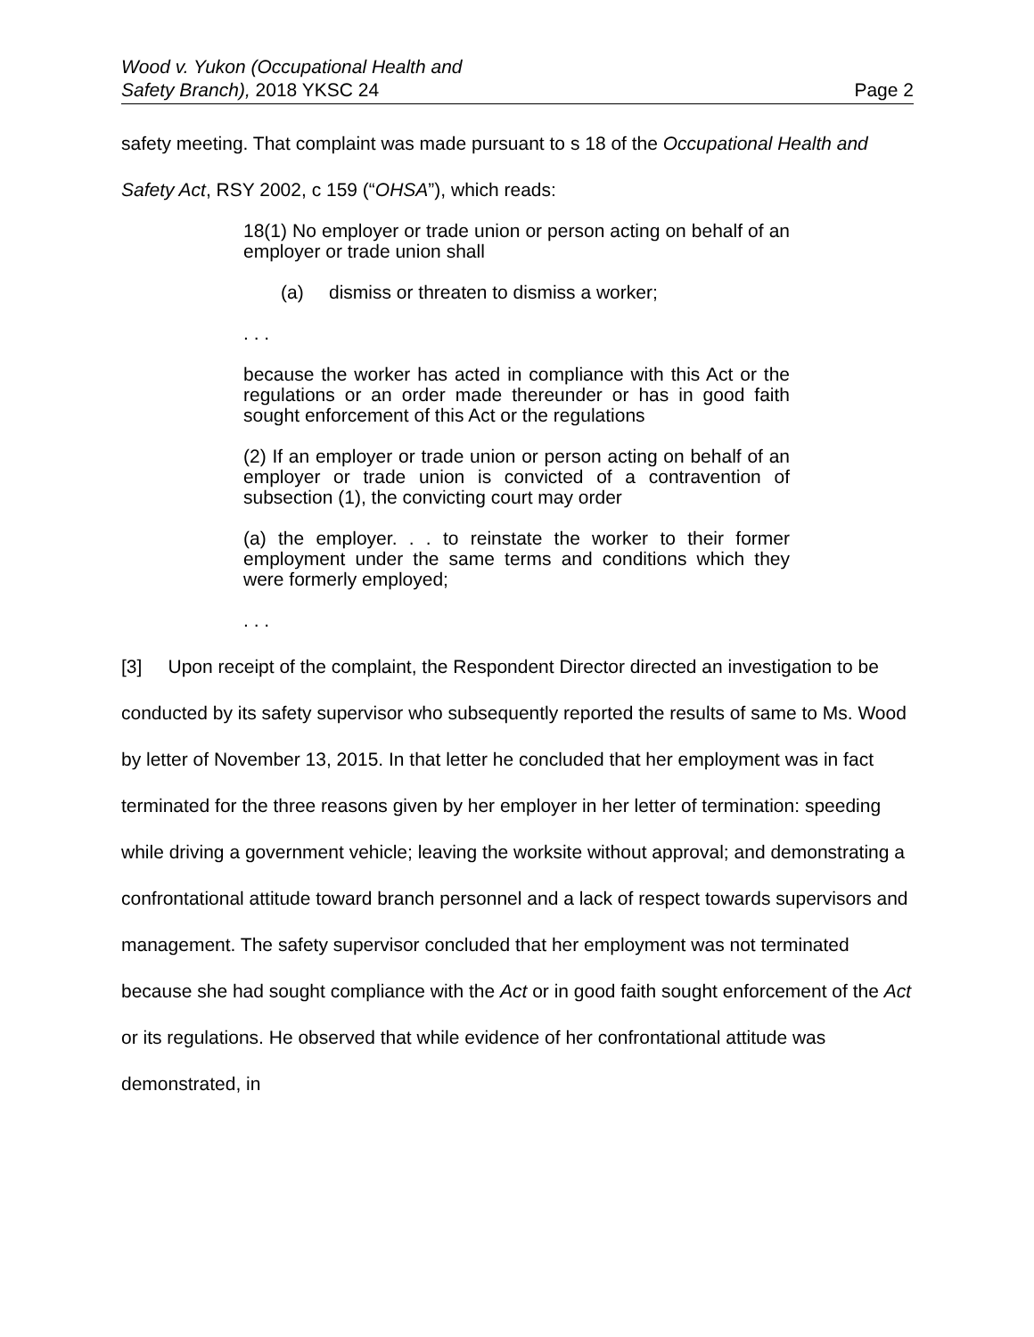Wood v. Yukon (Occupational Health and
Safety Branch), 2018 YKSC 24
Page 2
safety meeting. That complaint was made pursuant to s 18 of the Occupational Health and Safety Act, RSY 2002, c 159 (“OHSA”), which reads:
18(1) No employer or trade union or person acting on behalf of an employer or trade union shall
(a) dismiss or threaten to dismiss a worker;
. . .
because the worker has acted in compliance with this Act or the regulations or an order made thereunder or has in good faith sought enforcement of this Act or the regulations
(2) If an employer or trade union or person acting on behalf of an employer or trade union is convicted of a contravention of subsection (1), the convicting court may order
(a) the employer. . . to reinstate the worker to their former employment under the same terms and conditions which they were formerly employed;
. . .
[3] Upon receipt of the complaint, the Respondent Director directed an investigation to be conducted by its safety supervisor who subsequently reported the results of same to Ms. Wood by letter of November 13, 2015. In that letter he concluded that her employment was in fact terminated for the three reasons given by her employer in her letter of termination: speeding while driving a government vehicle; leaving the worksite without approval; and demonstrating a confrontational attitude toward branch personnel and a lack of respect towards supervisors and management. The safety supervisor concluded that her employment was not terminated because she had sought compliance with the Act or in good faith sought enforcement of the Act or its regulations. He observed that while evidence of her confrontational attitude was demonstrated, in